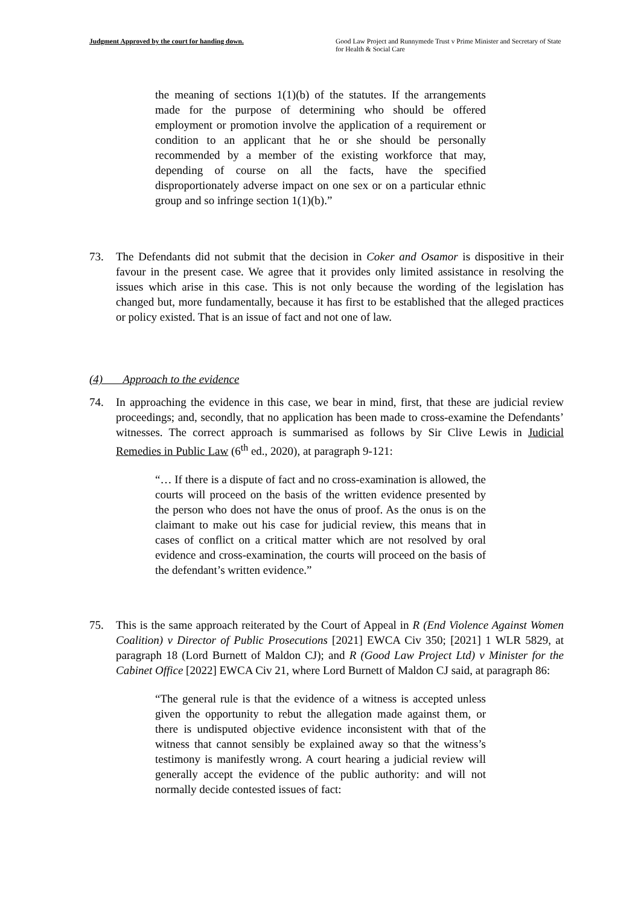Judgment Approved by the court for handing down.
Good Law Project and Runnymede Trust v Prime Minister and Secretary of State for Health & Social Care
the meaning of sections 1(1)(b) of the statutes. If the arrangements made for the purpose of determining who should be offered employment or promotion involve the application of a requirement or condition to an applicant that he or she should be personally recommended by a member of the existing workforce that may, depending of course on all the facts, have the specified disproportionately adverse impact on one sex or on a particular ethnic group and so infringe section 1(1)(b).”
73. The Defendants did not submit that the decision in Coker and Osamor is dispositive in their favour in the present case. We agree that it provides only limited assistance in resolving the issues which arise in this case. This is not only because the wording of the legislation has changed but, more fundamentally, because it has first to be established that the alleged practices or policy existed. That is an issue of fact and not one of law.
(4) Approach to the evidence
74. In approaching the evidence in this case, we bear in mind, first, that these are judicial review proceedings; and, secondly, that no application has been made to cross-examine the Defendants’ witnesses. The correct approach is summarised as follows by Sir Clive Lewis in Judicial Remedies in Public Law (6<sup>th</sup> ed., 2020), at paragraph 9-121:
“… If there is a dispute of fact and no cross-examination is allowed, the courts will proceed on the basis of the written evidence presented by the person who does not have the onus of proof. As the onus is on the claimant to make out his case for judicial review, this means that in cases of conflict on a critical matter which are not resolved by oral evidence and cross-examination, the courts will proceed on the basis of the defendant’s written evidence.”
75. This is the same approach reiterated by the Court of Appeal in R (End Violence Against Women Coalition) v Director of Public Prosecutions [2021] EWCA Civ 350; [2021] 1 WLR 5829, at paragraph 18 (Lord Burnett of Maldon CJ); and R (Good Law Project Ltd) v Minister for the Cabinet Office [2022] EWCA Civ 21, where Lord Burnett of Maldon CJ said, at paragraph 86:
“The general rule is that the evidence of a witness is accepted unless given the opportunity to rebut the allegation made against them, or there is undisputed objective evidence inconsistent with that of the witness that cannot sensibly be explained away so that the witness’s testimony is manifestly wrong. A court hearing a judicial review will generally accept the evidence of the public authority: and will not normally decide contested issues of fact: